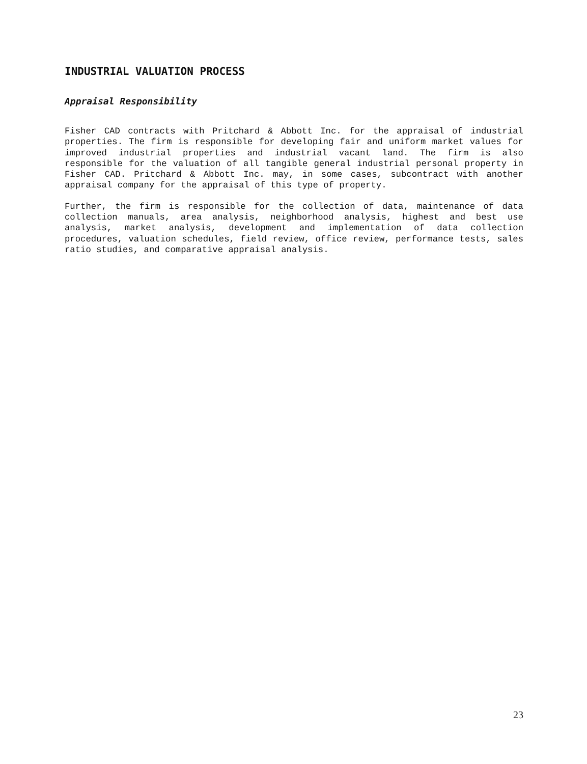INDUSTRIAL VALUATION PROCESS
Appraisal Responsibility
Fisher CAD contracts with Pritchard & Abbott Inc. for the appraisal of industrial properties. The firm is responsible for developing fair and uniform market values for improved industrial properties and industrial vacant land. The firm is also responsible for the valuation of all tangible general industrial personal property in Fisher CAD. Pritchard & Abbott Inc. may, in some cases, subcontract with another appraisal company for the appraisal of this type of property.
Further, the firm is responsible for the collection of data, maintenance of data collection manuals, area analysis, neighborhood analysis, highest and best use analysis, market analysis, development and implementation of data collection procedures, valuation schedules, field review, office review, performance tests, sales ratio studies, and comparative appraisal analysis.
23